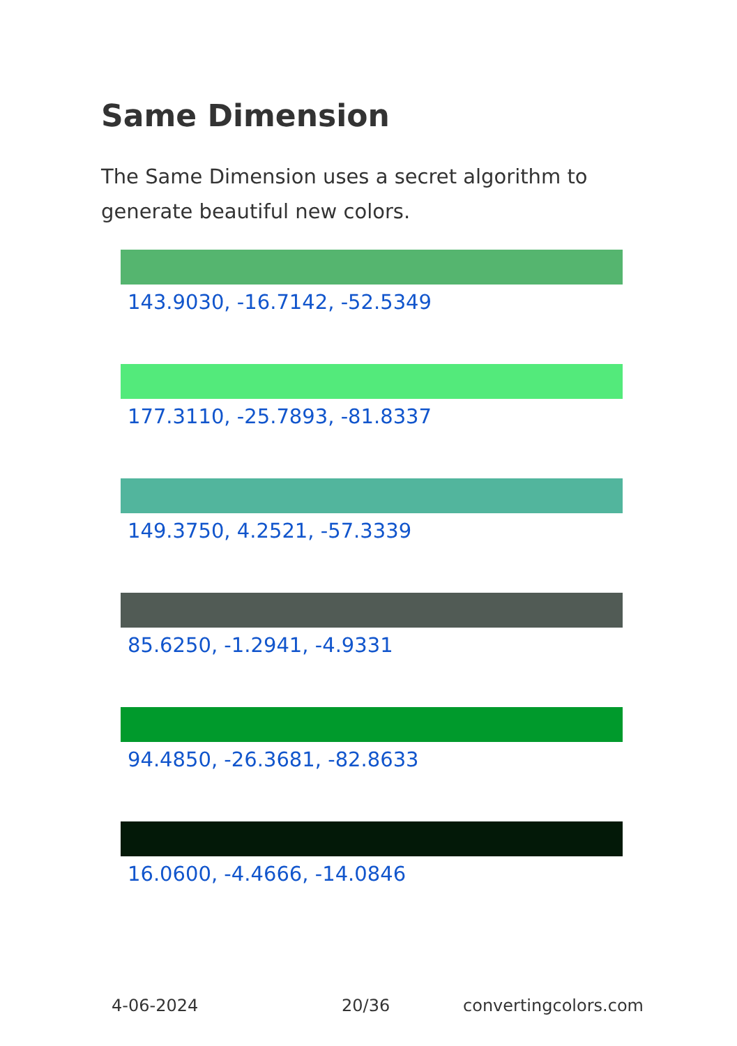Same Dimension
The Same Dimension uses a secret algorithm to generate beautiful new colors.
143.9030, -16.7142, -52.5349
177.3110, -25.7893, -81.8337
149.3750, 4.2521, -57.3339
85.6250, -1.2941, -4.9331
94.4850, -26.3681, -82.8633
16.0600, -4.4666, -14.0846
4-06-2024 20/36 convertingcolors.com